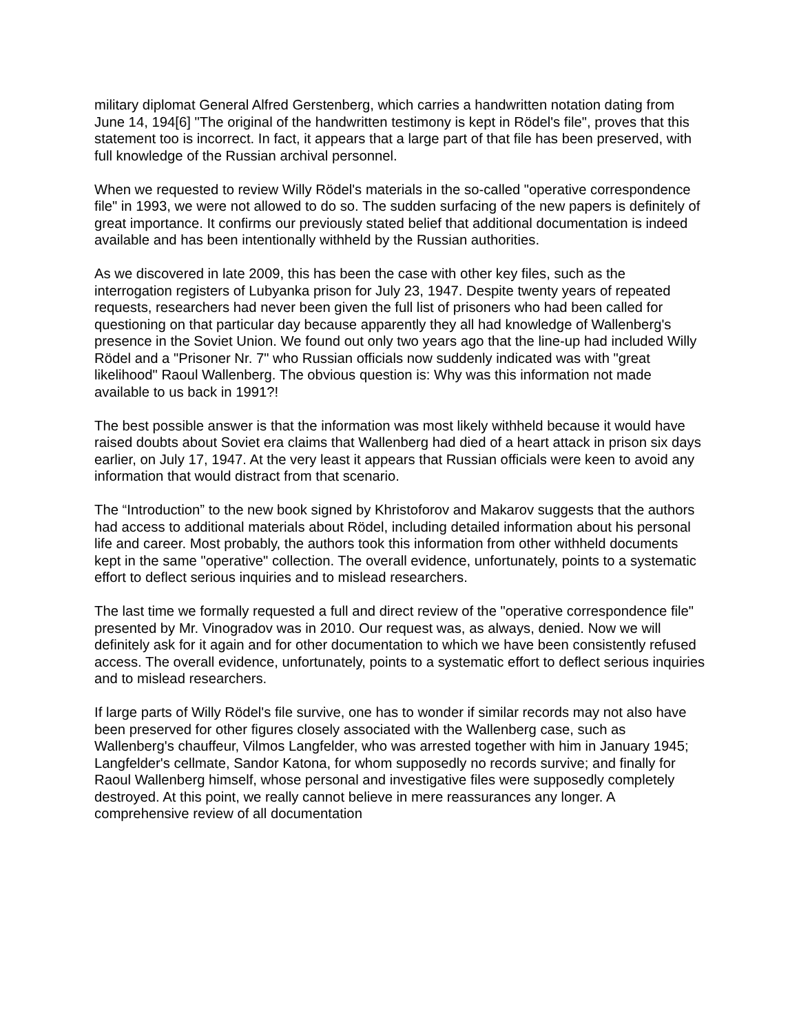military diplomat General Alfred Gerstenberg, which carries a handwritten notation dating from June 14, 194[6] "The original of the handwritten testimony is kept in Rödel's file", proves that this statement too is incorrect. In fact, it appears that a large part of that file has been preserved, with full knowledge of the Russian archival personnel.
When we requested to review Willy Rödel's materials in the so-called "operative correspondence file" in 1993, we were not allowed to do so. The sudden surfacing of the new papers is definitely of great importance. It confirms our previously stated belief that additional documentation is indeed available and has been intentionally withheld by the Russian authorities.
As we discovered in late 2009, this has been the case with other key files, such as the interrogation registers of Lubyanka prison for July 23, 1947. Despite twenty years of repeated requests, researchers had never been given the full list of prisoners who had been called for questioning on that particular day because apparently they all had knowledge of Wallenberg's presence in the Soviet Union. We found out only two years ago that the line-up had included Willy Rödel and a "Prisoner Nr. 7" who Russian officials now suddenly indicated was with "great likelihood" Raoul Wallenberg. The obvious question is: Why was this information not made available to us back in 1991?!
The best possible answer is that the information was most likely withheld because it would have raised doubts about Soviet era claims that Wallenberg had died of a heart attack in prison six days earlier, on July 17, 1947. At the very least it appears that Russian officials were keen to avoid any information that would distract from that scenario.
The “Introduction” to the new book signed by Khristoforov and Makarov suggests that the authors had access to additional materials about Rödel, including detailed information about his personal life and career. Most probably, the authors took this information from other withheld documents kept in the same "operative" collection. The overall evidence, unfortunately, points to a systematic effort to deflect serious inquiries and to mislead researchers.
The last time we formally requested a full and direct review of the "operative correspondence file" presented by Mr. Vinogradov was in 2010. Our request was, as always, denied. Now we will definitely ask for it again and for other documentation to which we have been consistently refused access. The overall evidence, unfortunately, points to a systematic effort to deflect serious inquiries and to mislead researchers.
If large parts of Willy Rödel's file survive, one has to wonder if similar records may not also have been preserved for other figures closely associated with the Wallenberg case, such as Wallenberg's chauffeur, Vilmos Langfelder, who was arrested together with him in January 1945; Langfelder's cellmate, Sandor Katona, for whom supposedly no records survive; and finally for Raoul Wallenberg himself, whose personal and investigative files were supposedly completely destroyed. At this point, we really cannot believe in mere reassurances any longer. A comprehensive review of all documentation